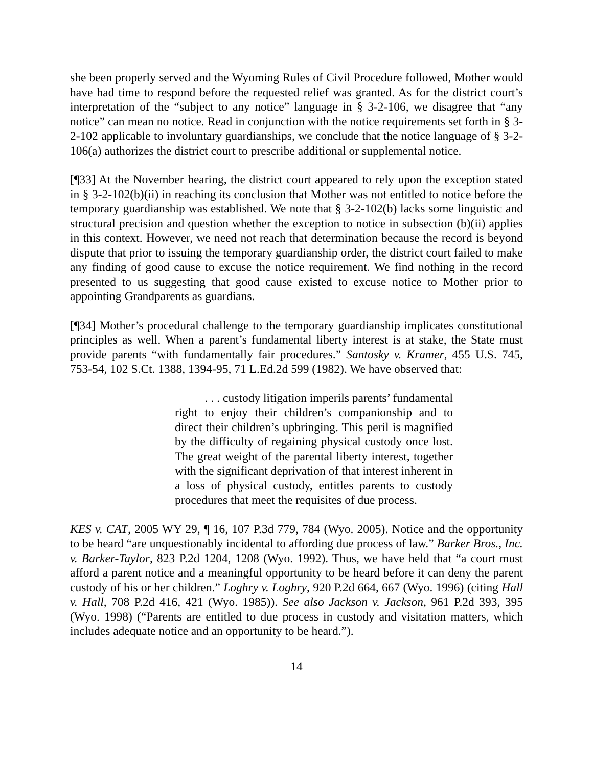she been properly served and the Wyoming Rules of Civil Procedure followed, Mother would have had time to respond before the requested relief was granted. As for the district court’s interpretation of the “subject to any notice” language in § 3-2-106, we disagree that “any notice” can mean no notice. Read in conjunction with the notice requirements set forth in § 3-2-102 applicable to involuntary guardianships, we conclude that the notice language of § 3-2-106(a) authorizes the district court to prescribe additional or supplemental notice.
[¶33] At the November hearing, the district court appeared to rely upon the exception stated in § 3-2-102(b)(ii) in reaching its conclusion that Mother was not entitled to notice before the temporary guardianship was established. We note that § 3-2-102(b) lacks some linguistic and structural precision and question whether the exception to notice in subsection (b)(ii) applies in this context. However, we need not reach that determination because the record is beyond dispute that prior to issuing the temporary guardianship order, the district court failed to make any finding of good cause to excuse the notice requirement. We find nothing in the record presented to us suggesting that good cause existed to excuse notice to Mother prior to appointing Grandparents as guardians.
[¶34] Mother’s procedural challenge to the temporary guardianship implicates constitutional principles as well. When a parent’s fundamental liberty interest is at stake, the State must provide parents “with fundamentally fair procedures.” Santosky v. Kramer, 455 U.S. 745, 753-54, 102 S.Ct. 1388, 1394-95, 71 L.Ed.2d 599 (1982). We have observed that:
. . . custody litigation imperils parents’ fundamental right to enjoy their children’s companionship and to direct their children’s upbringing. This peril is magnified by the difficulty of regaining physical custody once lost. The great weight of the parental liberty interest, together with the significant deprivation of that interest inherent in a loss of physical custody, entitles parents to custody procedures that meet the requisites of due process.
KES v. CAT, 2005 WY 29, ¶ 16, 107 P.3d 779, 784 (Wyo. 2005). Notice and the opportunity to be heard “are unquestionably incidental to affording due process of law.” Barker Bros., Inc. v. Barker-Taylor, 823 P.2d 1204, 1208 (Wyo. 1992). Thus, we have held that “a court must afford a parent notice and a meaningful opportunity to be heard before it can deny the parent custody of his or her children.” Loghry v. Loghry, 920 P.2d 664, 667 (Wyo. 1996) (citing Hall v. Hall, 708 P.2d 416, 421 (Wyo. 1985)). See also Jackson v. Jackson, 961 P.2d 393, 395 (Wyo. 1998) (“Parents are entitled to due process in custody and visitation matters, which includes adequate notice and an opportunity to be heard.”).
14